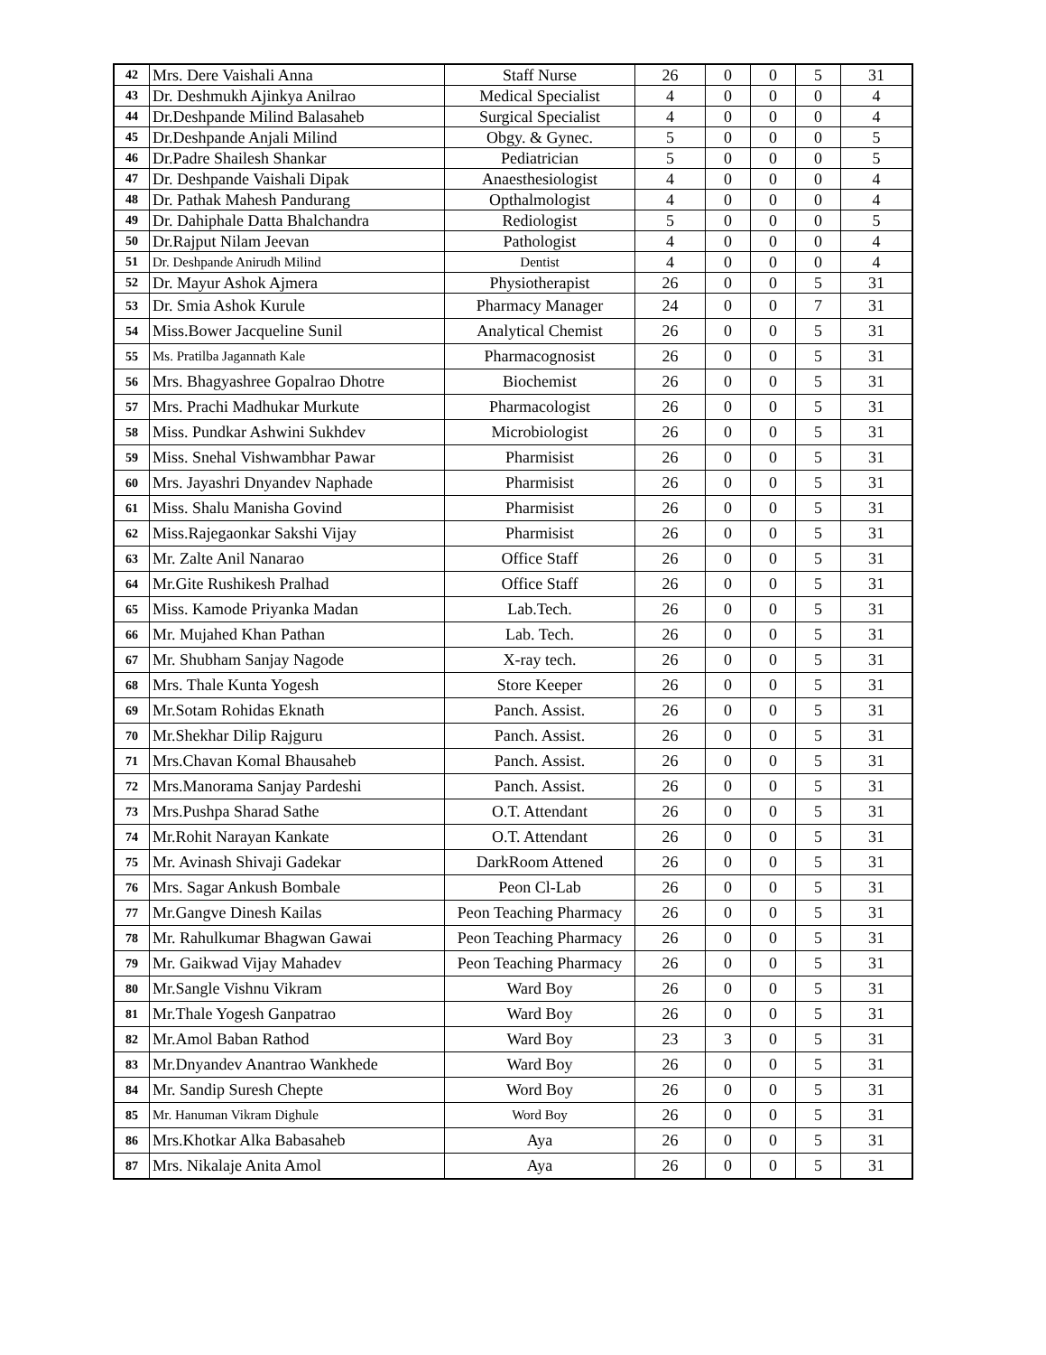| 42 | Mrs. Dere Vaishali Anna | Staff Nurse | 26 | 0 | 0 | 5 | 31 |
| 43 | Dr. Deshmukh Ajinkya Anilrao | Medical Specialist | 4 | 0 | 0 | 0 | 4 |
| 44 | Dr.Deshpande Milind Balasaheb | Surgical Specialist | 4 | 0 | 0 | 0 | 4 |
| 45 | Dr.Deshpande Anjali Milind | Obgy. & Gynec. | 5 | 0 | 0 | 0 | 5 |
| 46 | Dr.Padre Shailesh Shankar | Pediatrician | 5 | 0 | 0 | 0 | 5 |
| 47 | Dr. Deshpande Vaishali Dipak | Anaesthesiologist | 4 | 0 | 0 | 0 | 4 |
| 48 | Dr. Pathak Mahesh Pandurang | Opthalmologist | 4 | 0 | 0 | 0 | 4 |
| 49 | Dr. Dahiphale Datta Bhalchandra | Rediologist | 5 | 0 | 0 | 0 | 5 |
| 50 | Dr.Rajput Nilam Jeevan | Pathologist | 4 | 0 | 0 | 0 | 4 |
| 51 | Dr. Deshpande Anirudh Milind | Dentist | 4 | 0 | 0 | 0 | 4 |
| 52 | Dr. Mayur Ashok Ajmera | Physiotherapist | 26 | 0 | 0 | 5 | 31 |
| 53 | Dr. Smia Ashok Kurule | Pharmacy Manager | 24 | 0 | 0 | 7 | 31 |
| 54 | Miss.Bower Jacqueline Sunil | Analytical Chemist | 26 | 0 | 0 | 5 | 31 |
| 55 | Ms. Pratilba Jagannath Kale | Pharmacognosist | 26 | 0 | 0 | 5 | 31 |
| 56 | Mrs. Bhagyashree Gopalrao Dhotre | Biochemist | 26 | 0 | 0 | 5 | 31 |
| 57 | Mrs. Prachi Madhukar Murkute | Pharmacologist | 26 | 0 | 0 | 5 | 31 |
| 58 | Miss. Pundkar Ashwini Sukhdev | Microbiologist | 26 | 0 | 0 | 5 | 31 |
| 59 | Miss. Snehal Vishwambhar Pawar | Pharmisist | 26 | 0 | 0 | 5 | 31 |
| 60 | Mrs. Jayashri Dnyandev Naphade | Pharmisist | 26 | 0 | 0 | 5 | 31 |
| 61 | Miss. Shalu Manisha Govind | Pharmisist | 26 | 0 | 0 | 5 | 31 |
| 62 | Miss.Rajegaonkar Sakshi Vijay | Pharmisist | 26 | 0 | 0 | 5 | 31 |
| 63 | Mr. Zalte Anil Nanarao | Office Staff | 26 | 0 | 0 | 5 | 31 |
| 64 | Mr.Gite Rushikesh Pralhad | Office Staff | 26 | 0 | 0 | 5 | 31 |
| 65 | Miss. Kamode Priyanka Madan | Lab.Tech. | 26 | 0 | 0 | 5 | 31 |
| 66 | Mr. Mujahed Khan Pathan | Lab. Tech. | 26 | 0 | 0 | 5 | 31 |
| 67 | Mr. Shubham Sanjay Nagode | X-ray tech. | 26 | 0 | 0 | 5 | 31 |
| 68 | Mrs. Thale Kunta Yogesh | Store Keeper | 26 | 0 | 0 | 5 | 31 |
| 69 | Mr.Sotam Rohidas Eknath | Panch. Assist. | 26 | 0 | 0 | 5 | 31 |
| 70 | Mr.Shekhar Dilip Rajguru | Panch. Assist. | 26 | 0 | 0 | 5 | 31 |
| 71 | Mrs.Chavan Komal Bhausaheb | Panch. Assist. | 26 | 0 | 0 | 5 | 31 |
| 72 | Mrs.Manorama Sanjay Pardeshi | Panch. Assist. | 26 | 0 | 0 | 5 | 31 |
| 73 | Mrs.Pushpa Sharad Sathe | O.T. Attendant | 26 | 0 | 0 | 5 | 31 |
| 74 | Mr.Rohit Narayan Kankate | O.T. Attendant | 26 | 0 | 0 | 5 | 31 |
| 75 | Mr. Avinash Shivaji Gadekar | DarkRoom Attened | 26 | 0 | 0 | 5 | 31 |
| 76 | Mrs. Sagar Ankush Bombale | Peon Cl-Lab | 26 | 0 | 0 | 5 | 31 |
| 77 | Mr.Gangve Dinesh Kailas | Peon Teaching Pharmacy | 26 | 0 | 0 | 5 | 31 |
| 78 | Mr. Rahulkumar Bhagwan Gawai | Peon Teaching Pharmacy | 26 | 0 | 0 | 5 | 31 |
| 79 | Mr. Gaikwad Vijay Mahadev | Peon Teaching Pharmacy | 26 | 0 | 0 | 5 | 31 |
| 80 | Mr.Sangle Vishnu Vikram | Ward Boy | 26 | 0 | 0 | 5 | 31 |
| 81 | Mr.Thale Yogesh Ganpatrao | Ward Boy | 26 | 0 | 0 | 5 | 31 |
| 82 | Mr.Amol Baban Rathod | Ward Boy | 23 | 3 | 0 | 5 | 31 |
| 83 | Mr.Dnyandev Anantrao Wankhede | Ward Boy | 26 | 0 | 0 | 5 | 31 |
| 84 | Mr. Sandip Suresh Chepte | Word Boy | 26 | 0 | 0 | 5 | 31 |
| 85 | Mr. Hanuman Vikram Dighule | Word Boy | 26 | 0 | 0 | 5 | 31 |
| 86 | Mrs.Khotkar Alka Babasaheb | Aya | 26 | 0 | 0 | 5 | 31 |
| 87 | Mrs. Nikalaje Anita Amol | Aya | 26 | 0 | 0 | 5 | 31 |